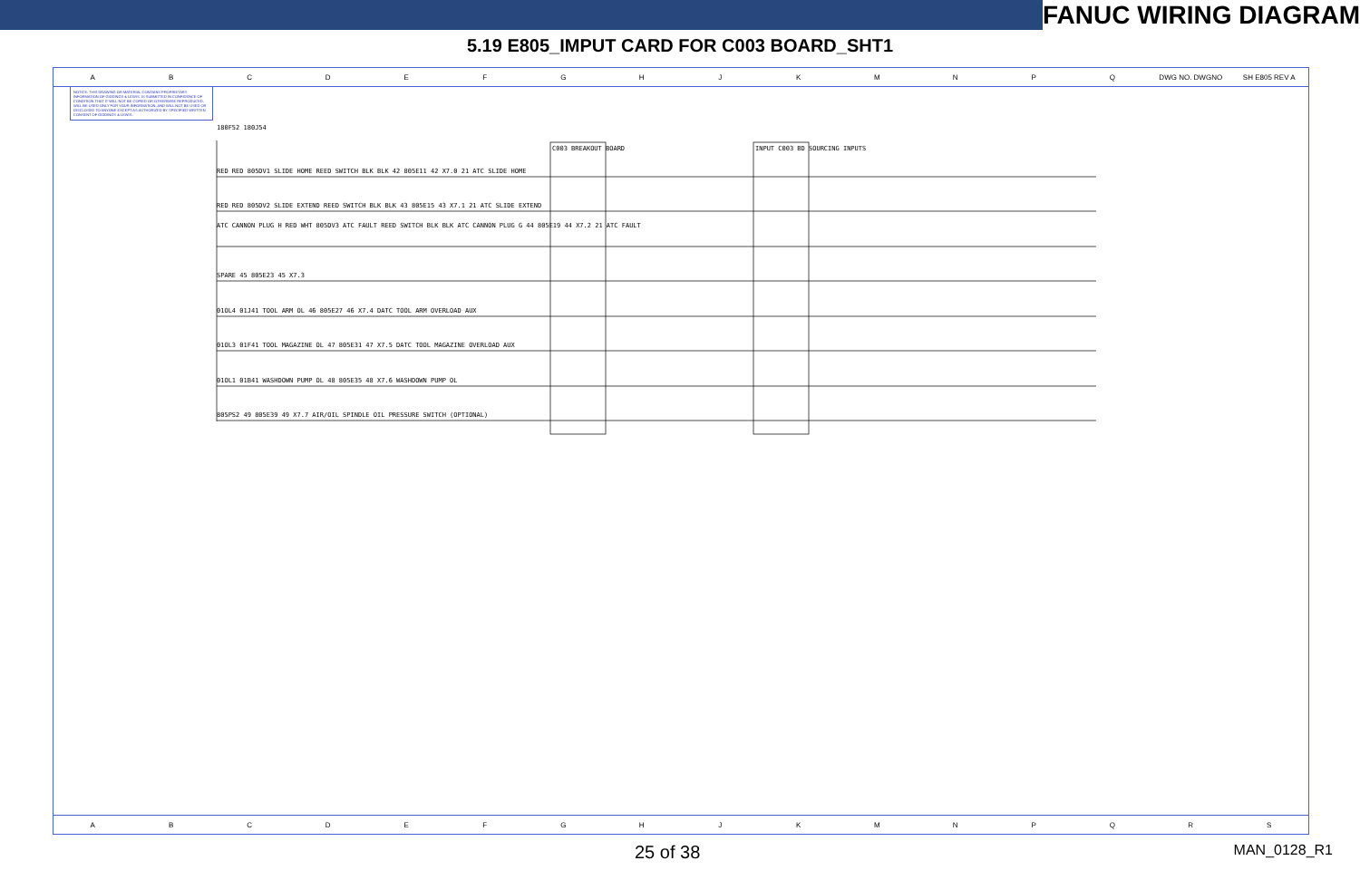FANUC WIRING DIAGRAM
5.19 E805_IMPUT CARD FOR C003 BOARD_SHT1
ABCDEFGHJKMNPQ DWG NO. DWGNO SH E805 REV A
NOTICE: THIS DRAWING OR MATERIAL CONTAINS PROPRIETARY INFORMATION OF GIDDINGS & LEWIS, IS SUBMITTED IN CONFIDENCE OF CONDITION THAT IT WILL NOT BE COPIED OR OTHERWISE REPRODUCED, WILL BE USED ONLY FOR YOUR INFORMATION, AND WILL NOT BE USED OR DISCLOSED TO ANYONE EXCEPT AS AUTHORIZED BY SPECIFIED WRITTEN CONSENT OF GIDDINGS & LEWIS.
180F52 180J54
C003 BREAKOUT BOARD INPUT C003 BD SOURCING INPUTS
RED RED 805DV1 SLIDE HOME REED SWITCH BLK BLK 42 805E11 42 X7.0 21 ATC SLIDE HOME
RED RED 805DV2 SLIDE EXTEND REED SWITCH BLK BLK 43 805E15 43 X7.1 21 ATC SLIDE EXTEND
ATC CANNON PLUG H RED WHT 805DV3 ATC FAULT REED SWITCH BLK BLK ATC CANNON PLUG G 44 805E19 44 X7.2 21 ATC FAULT
SPARE 45 805E23 45 X7.3
01OL4 01J41 TOOL ARM OL 46 805E27 46 X7.4 DATC TOOL ARM OVERLOAD AUX
01OL3 01F41 TOOL MAGAZINE OL 47 805E31 47 X7.5 DATC TOOL MAGAZINE OVERLOAD AUX
01OL1 01B41 WASHDOWN PUMP OL 48 805E35 48 X7.6 WASHDOWN PUMP OL
805PS2 49 805E39 49 X7.7 AIR/OIL SPINDLE OIL PRESSURE SWITCH (OPTIONAL)
ABCDEFGHJKMNPQRS
25 of 38 MAN_0128_R1